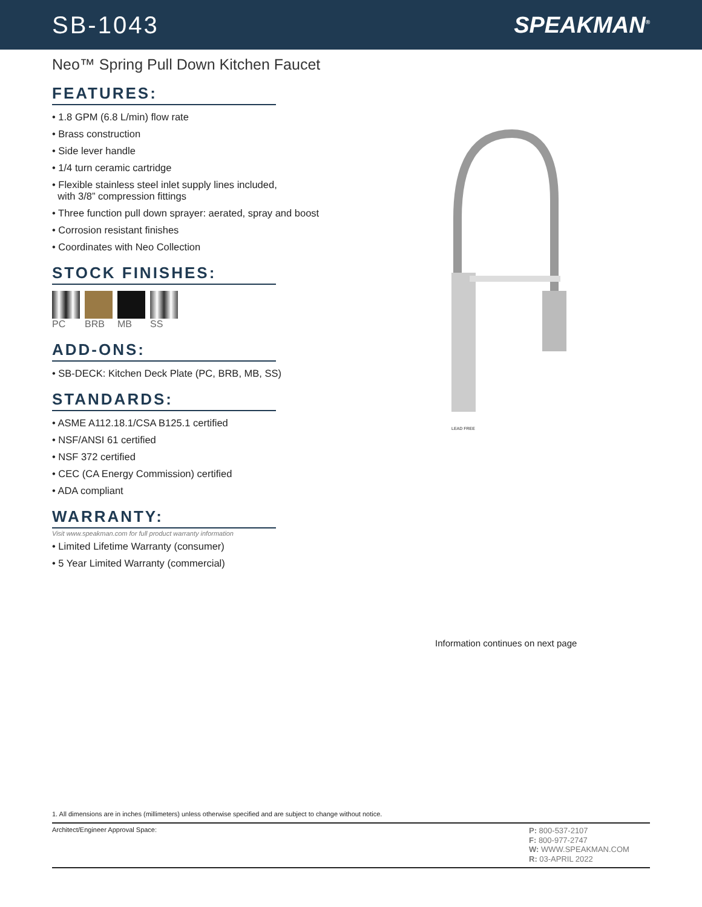SB-1043 SPEAKMAN<sup>®</sup>
Neo™ Spring Pull Down Kitchen Faucet
FEATURES:
• 1.8 GPM (6.8 L/min) flow rate
• Brass construction
• Side lever handle
• 1/4 turn ceramic cartridge
• Flexible stainless steel inlet supply lines included,
with 3/8” compression fittings
• Three function pull down sprayer: aerated, spray and boost
• Corrosion resistant finishes
• Coordinates with Neo Collection
STOCK FINISHES:
PC BRB MB SS
ADD-ONS:
• SB-DECK: Kitchen Deck Plate (PC, BRB, MB, SS)
STANDARDS:
• ASME A112.18.1/CSA B125.1 certified
• NSF/ANSI 61 certified
• NSF 372 certified
• CEC (CA Energy Commission) certified
• ADA compliant
WARRANTY:
Visit www.speakman.com for full product warranty information
• Limited Lifetime Warranty (consumer)
• 5 Year Limited Warranty (commercial)
LEAD FREE
Information continues on next page
1. All dimensions are in inches (millimeters) unless otherwise specified and are subject to change without notice.
Architect/Engineer Approval Space:
P: 800-537-2107
F: 800-977-2747
W: WWW.SPEAKMAN.COM
R: 03-APRIL 2022